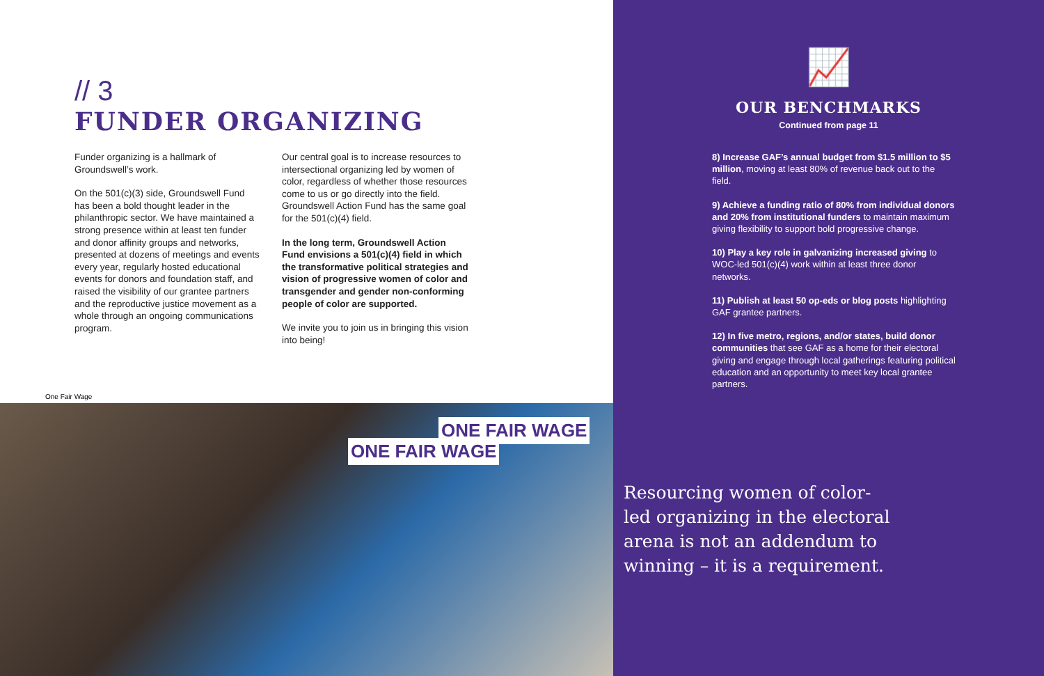// 3
FUNDER ORGANIZING
Funder organizing is a hallmark of Groundswell’s work.
On the 501(c)(3) side, Groundswell Fund has been a bold thought leader in the philanthropic sector. We have maintained a strong presence within at least ten funder and donor affinity groups and networks, presented at dozens of meetings and events every year, regularly hosted educational events for donors and foundation staff, and raised the visibility of our grantee partners and the reproductive justice movement as a whole through an ongoing communications program.
Our central goal is to increase resources to intersectional organizing led by women of color, regardless of whether those resources come to us or go directly into the field. Groundswell Action Fund has the same goal for the 501(c)(4) field.
In the long term, Groundswell Action Fund envisions a 501(c)(4) field in which the transformative political strategies and vision of progressive women of color and transgender and gender non-conforming people of color are supported.
We invite you to join us in bringing this vision into being!
One Fair Wage
ONE FAIR WAGE
ONE FAIR WAGE
📈
OUR BENCHMARKS
Continued from page 11
8) Increase GAF’s annual budget from $1.5 million to $5 million, moving at least 80% of revenue back out to the field.
9) Achieve a funding ratio of 80% from individual donors and 20% from institutional funders to maintain maximum giving flexibility to support bold progressive change.
10) Play a key role in galvanizing increased giving to WOC-led 501(c)(4) work within at least three donor networks.
11) Publish at least 50 op-eds or blog posts highlighting GAF grantee partners.
12) In five metro, regions, and/or states, build donor communities that see GAF as a home for their electoral giving and engage through local gatherings featuring political education and an opportunity to meet key local grantee partners.
Resourcing women of color-led organizing in the electoral arena is not an addendum to winning – it is a requirement.